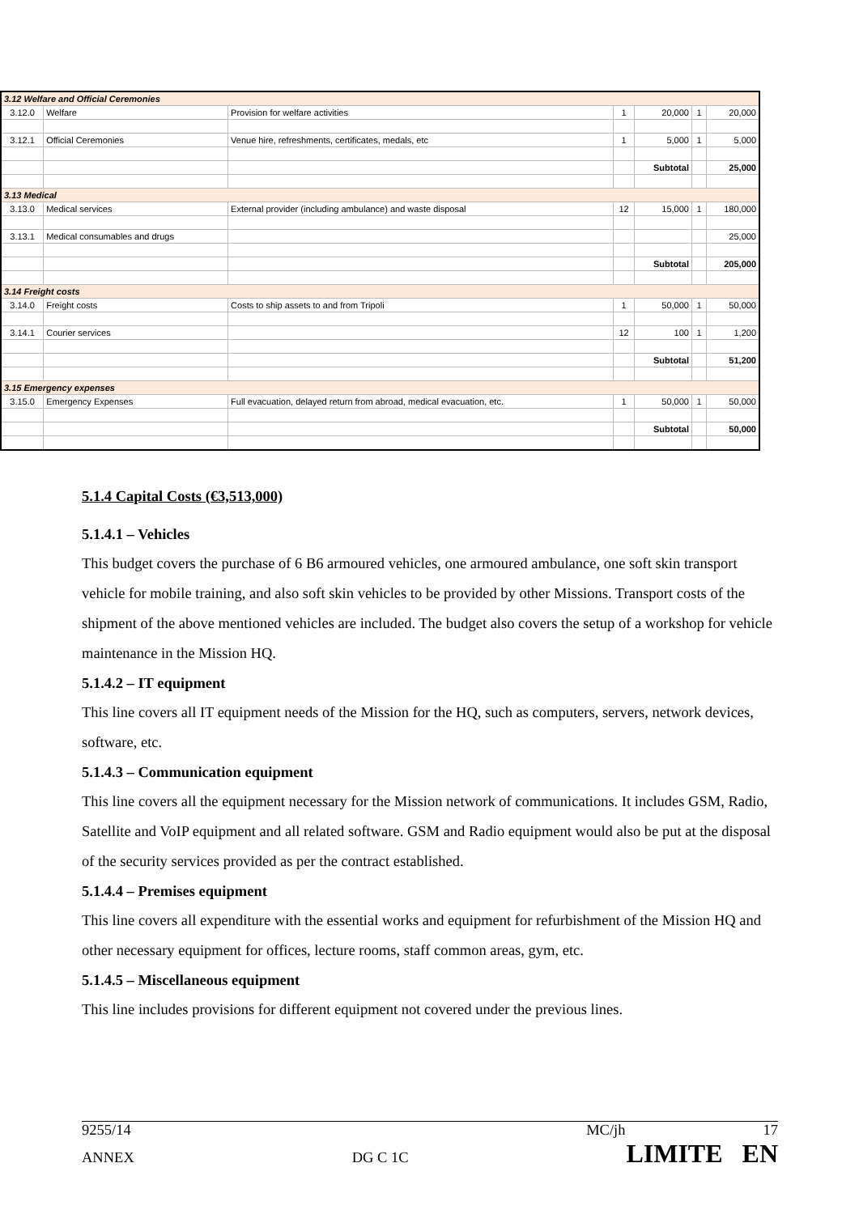| 3.12 Welfare and Official Ceremonies | | | | | | |
| 3.12.0 | Welfare | Provision for welfare activities | 1 | 20,000 | 1 | 20,000 |
| 3.12.1 | Official Ceremonies | Venue hire, refreshments, certificates, medals, etc | 1 | 5,000 | 1 | 5,000 |
| | | | | Subtotal | | 25,000 |
| 3.13 Medical | | | | | | |
| 3.13.0 | Medical services | External provider (including ambulance) and waste disposal | 12 | 15,000 | 1 | 180,000 |
| 3.13.1 | Medical consumables and drugs | | | | | 25,000 |
| | | | | Subtotal | | 205,000 |
| 3.14 Freight costs | | | | | | |
| 3.14.0 | Freight costs | Costs to ship assets to and from Tripoli | 1 | 50,000 | 1 | 50,000 |
| 3.14.1 | Courier services | | 12 | 100 | 1 | 1,200 |
| | | | | Subtotal | | 51,200 |
| 3.15 Emergency expenses | | | | | | |
| 3.15.0 | Emergency Expenses | Full evacuation, delayed return from abroad, medical evacuation, etc. | 1 | 50,000 | 1 | 50,000 |
| | | | | Subtotal | | 50,000 |
5.1.4 Capital Costs (€3,513,000)
5.1.4.1 – Vehicles
This budget covers the purchase of 6 B6 armoured vehicles, one armoured ambulance, one soft skin transport vehicle for mobile training, and also soft skin vehicles to be provided by other Missions. Transport costs of the shipment of the above mentioned vehicles are included. The budget also covers the setup of a workshop for vehicle maintenance in the Mission HQ.
5.1.4.2 – IT equipment
This line covers all IT equipment needs of the Mission for the HQ, such as computers, servers, network devices, software, etc.
5.1.4.3 – Communication equipment
This line covers all the equipment necessary for the Mission network of communications. It includes GSM, Radio, Satellite and VoIP equipment and all related software. GSM and Radio equipment would also be put at the disposal of the security services provided as per the contract established.
5.1.4.4 – Premises equipment
This line covers all expenditure with the essential works and equipment for refurbishment of the Mission HQ and other necessary equipment for offices, lecture rooms, staff common areas, gym, etc.
5.1.4.5 – Miscellaneous equipment
This line includes provisions for different equipment not covered under the previous lines.
9255/14 MC/jh 17
ANNEX DG C 1C LIMITE EN